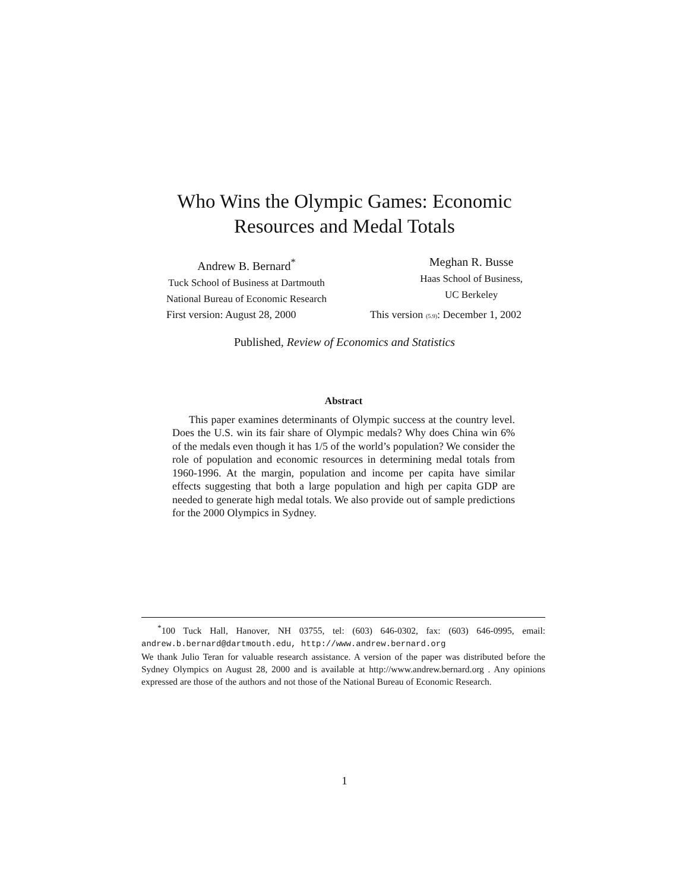Who Wins the Olympic Games: Economic
Resources and Medal Totals
Andrew B. Bernard<sup>*</sup>
Tuck School of Business at Dartmouth
National Bureau of Economic Research
Meghan R. Busse
Haas School of Business,
UC Berkeley
First version: August 28, 2000 This version (5.9): December 1, 2002
Published, Review of Economics and Statistics
Abstract
This paper examines determinants of Olympic success at the country level. Does the U.S. win its fair share of Olympic medals? Why does China win 6% of the medals even though it has 1/5 of the world’s population? We consider the role of population and economic resources in determining medal totals from 1960-1996. At the margin, population and income per capita have similar effects suggesting that both a large population and high per capita GDP are needed to generate high medal totals. We also provide out of sample predictions for the 2000 Olympics in Sydney.
<sup>*</sup> 100 Tuck Hall, Hanover, NH 03755, tel: (603) 646-0302, fax: (603) 646-0995, email: andrew.b.bernard@dartmouth.edu, http://www.andrew.bernard.org
We thank Julio Teran for valuable research assistance. A version of the paper was distributed before the Sydney Olympics on August 28, 2000 and is available at http://www.andrew.bernard.org . Any opinions expressed are those of the authors and not those of the National Bureau of Economic Research.
1